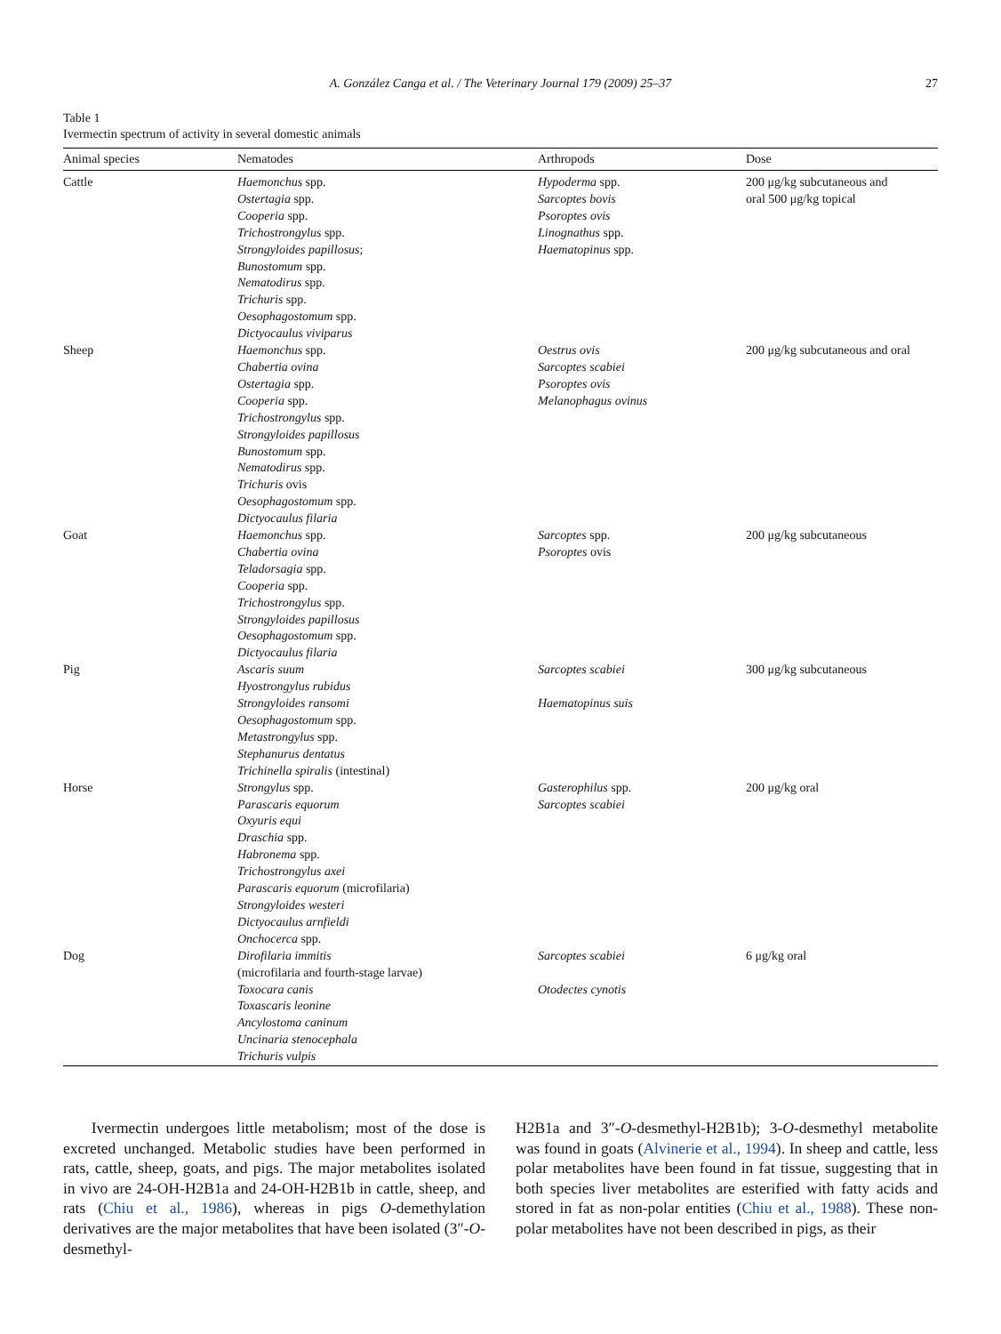A. González Canga et al. / The Veterinary Journal 179 (2009) 25–37 27
Table 1
Ivermectin spectrum of activity in several domestic animals
| Animal species | Nematodes | Arthropods | Dose |
| --- | --- | --- | --- |
| Cattle | Haemonchus spp. Ostertagia spp. Cooperia spp. Trichostrongylus spp. Strongyloides papillosus ; Bunostomum spp. Nematodirus spp. Trichuris spp. Oesophagostomum spp. Dictyocaulus viviparus | Hypoderma spp. Sarcoptes bovis Psoroptes ovis Linognathus spp. Haematopinus spp. | 200 μg/kg subcutaneous and oral 500 μg/kg topical |
| Sheep | Haemonchus spp. Chabertia ovina Ostertagia spp. Cooperia spp. Trichostrongylus spp. Strongyloides papillosus Bunostomum spp. Nematodirus spp. Trichuris ovis Oesophagostomum spp. Dictyocaulus filaria | Oestrus ovis Sarcoptes scabiei Psoroptes ovis Melanophagus ovinus | 200 μg/kg subcutaneous and oral |
| Goat | Haemonchus spp. Chabertia ovina Teladorsagia spp. Cooperia spp. Trichostrongylus spp. Strongyloides papillosus Oesophagostomum spp. Dictyocaulus filaria | Sarcoptes spp. Psoroptes ovis | 200 μg/kg subcutaneous |
| Pig | Ascaris suum Hyostrongylus rubidus Strongyloides ransomi Oesophagostomum spp. Metastrongylus spp. Stephanurus dentatus Trichinella spiralis (intestinal) | Sarcoptes scabiei Haematopinus suis | 300 μg/kg subcutaneous |
| Horse | Strongylus spp. Parascaris equorum Oxyuris equi Draschia spp. Habronema spp. Trichostrongylus axei Parascaris equorum (microfilaria) Strongyloides westeri Dictyocaulus arnfieldi Onchocerca spp. | Gasterophilus spp. Sarcoptes scabiei | 200 μg/kg oral |
| Dog | Dirofilaria immitis (microfilaria and fourth-stage larvae) Toxocara canis Toxascaris leonine Ancylostoma caninum Uncinaria stenocephala Trichuris vulpis | Sarcoptes scabiei Otodectes cynotis | 6 μg/kg oral |
Ivermectin undergoes little metabolism; most of the dose is excreted unchanged. Metabolic studies have been performed in rats, cattle, sheep, goats, and pigs. The major metabolites isolated in vivo are 24-OH-H2B1a and 24-OH-H2B1b in cattle, sheep, and rats (Chiu et al., 1986), whereas in pigs O-demethylation derivatives are the major metabolites that have been isolated (3″-O-desmethyl-
H2B1a and 3″-O-desmethyl-H2B1b); 3-O-desmethyl metabolite was found in goats (Alvinerie et al., 1994). In sheep and cattle, less polar metabolites have been found in fat tissue, suggesting that in both species liver metabolites are esterified with fatty acids and stored in fat as non-polar entities (Chiu et al., 1988). These non-polar metabolites have not been described in pigs, as their